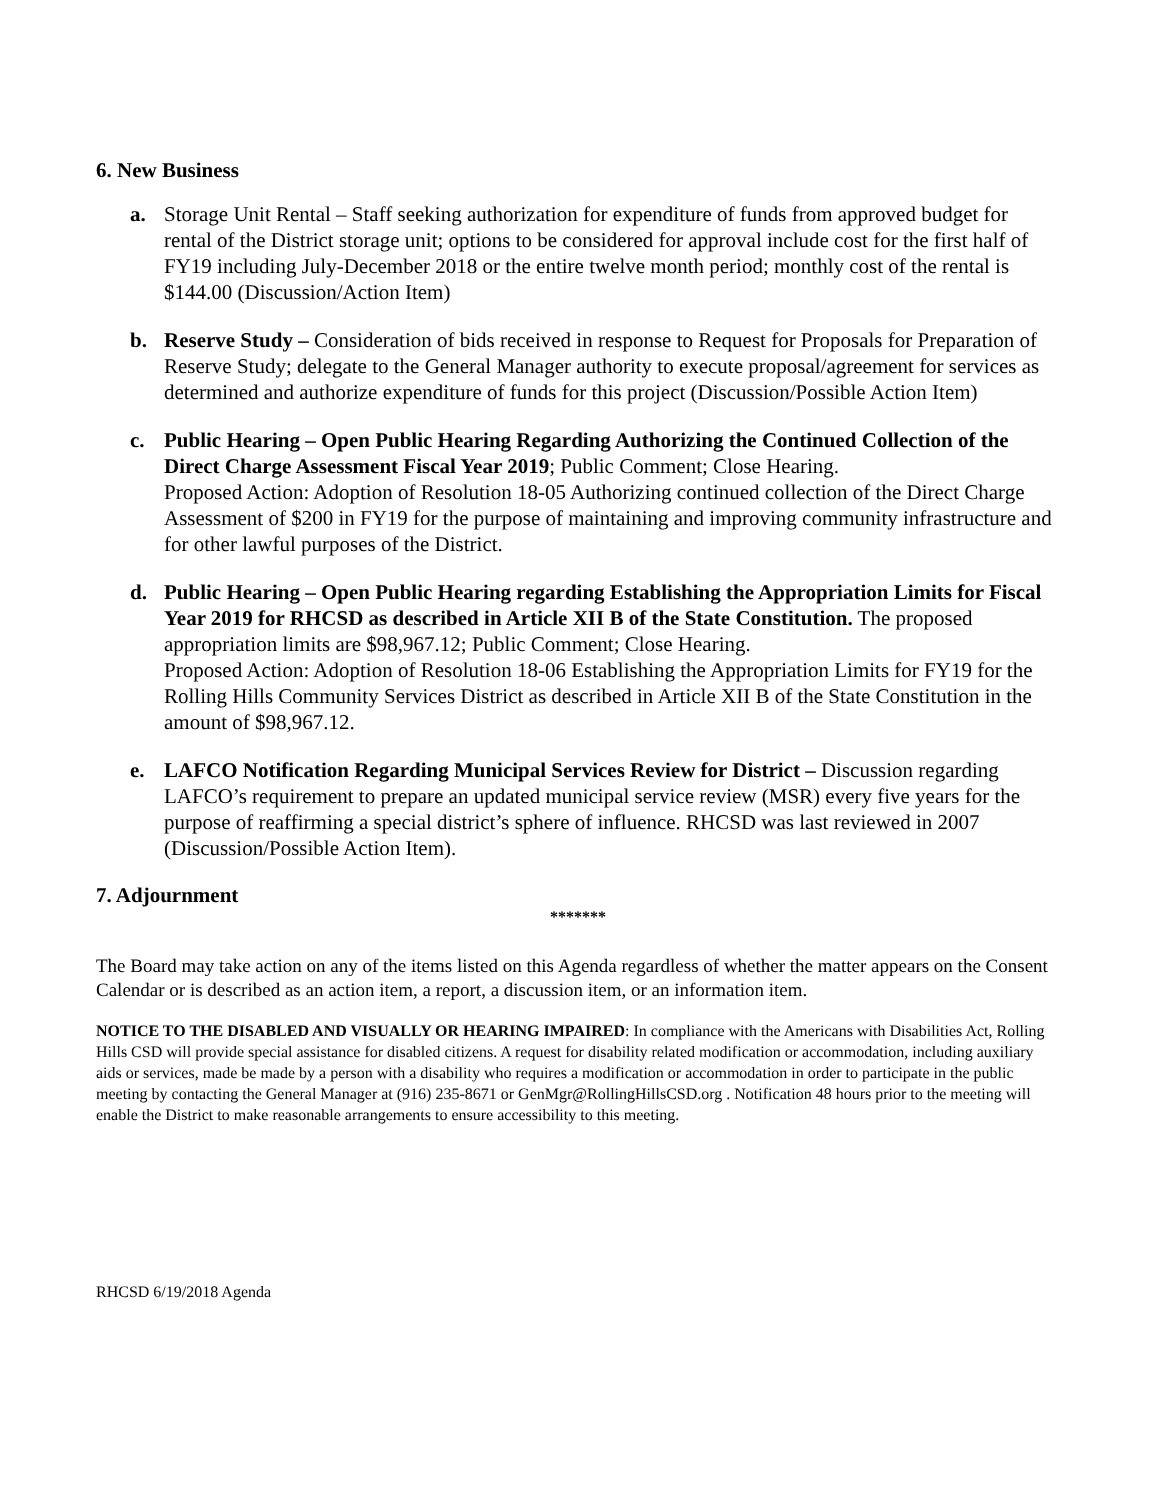6. New Business
a. Storage Unit Rental – Staff seeking authorization for expenditure of funds from approved budget for rental of the District storage unit; options to be considered for approval include cost for the first half of FY19 including July-December 2018 or the entire twelve month period; monthly cost of the rental is $144.00 (Discussion/Action Item)
b. Reserve Study – Consideration of bids received in response to Request for Proposals for Preparation of Reserve Study; delegate to the General Manager authority to execute proposal/agreement for services as determined and authorize expenditure of funds for this project (Discussion/Possible Action Item)
c. Public Hearing – Open Public Hearing Regarding Authorizing the Continued Collection of the Direct Charge Assessment Fiscal Year 2019; Public Comment; Close Hearing.
Proposed Action: Adoption of Resolution 18-05 Authorizing continued collection of the Direct Charge Assessment of $200 in FY19 for the purpose of maintaining and improving community infrastructure and for other lawful purposes of the District.
d. Public Hearing – Open Public Hearing regarding Establishing the Appropriation Limits for Fiscal Year 2019 for RHCSD as described in Article XII B of the State Constitution. The proposed appropriation limits are $98,967.12; Public Comment; Close Hearing.
Proposed Action: Adoption of Resolution 18-06 Establishing the Appropriation Limits for FY19 for the Rolling Hills Community Services District as described in Article XII B of the State Constitution in the amount of $98,967.12.
e. LAFCO Notification Regarding Municipal Services Review for District – Discussion regarding LAFCO’s requirement to prepare an updated municipal service review (MSR) every five years for the purpose of reaffirming a special district’s sphere of influence. RHCSD was last reviewed in 2007 (Discussion/Possible Action Item).
7. Adjournment
*******
The Board may take action on any of the items listed on this Agenda regardless of whether the matter appears on the Consent Calendar or is described as an action item, a report, a discussion item, or an information item.
NOTICE TO THE DISABLED AND VISUALLY OR HEARING IMPAIRED: In compliance with the Americans with Disabilities Act, Rolling Hills CSD will provide special assistance for disabled citizens. A request for disability related modification or accommodation, including auxiliary aids or services, made be made by a person with a disability who requires a modification or accommodation in order to participate in the public meeting by contacting the General Manager at (916) 235-8671 or GenMgr@RollingHillsCSD.org . Notification 48 hours prior to the meeting will enable the District to make reasonable arrangements to ensure accessibility to this meeting.
RHCSD 6/19/2018 Agenda